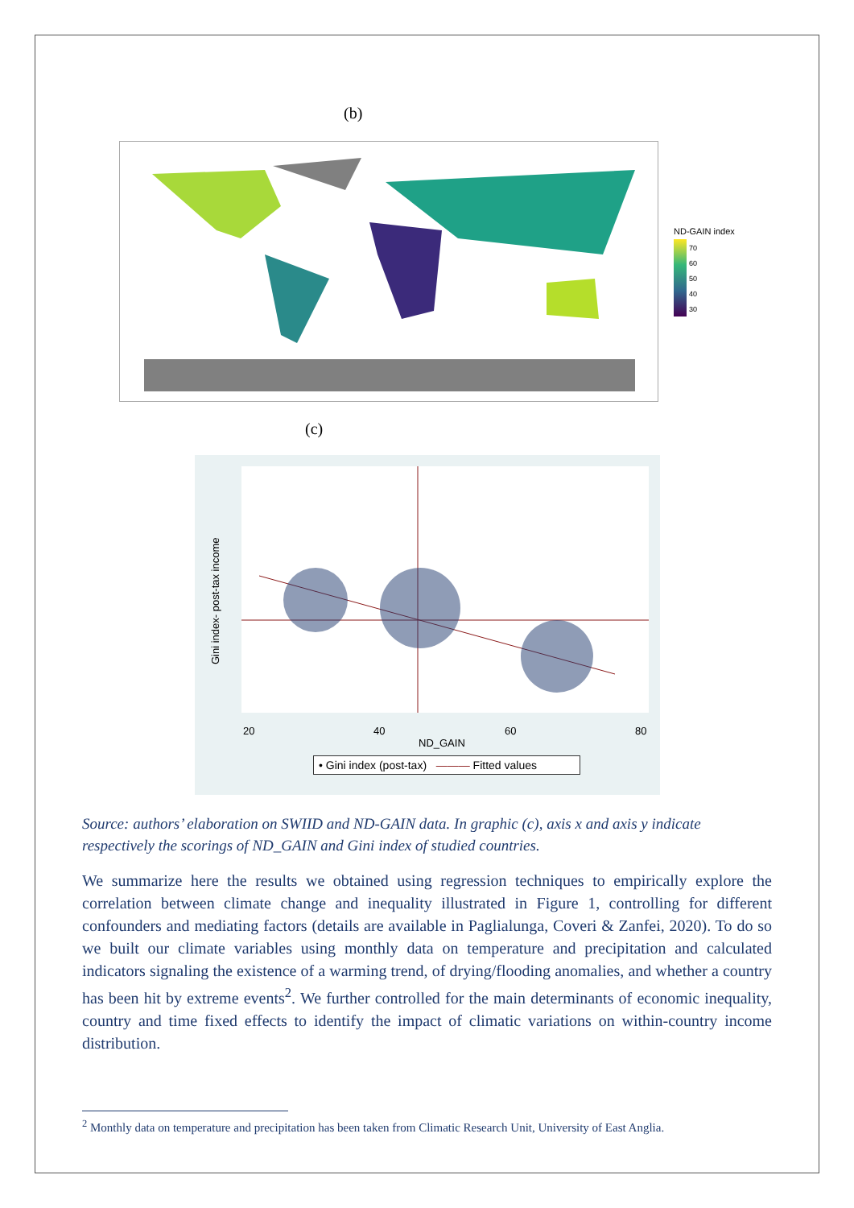(b)
ND-GAIN index
70
60
50
40
30
(c)
20
40
60
80
ND_GAIN
Gini index- post-tax income
• Gini index (post-tax) ——— Fitted values
Source: authors’ elaboration on SWIID and ND-GAIN data. In graphic (c), axis x and axis y indicate respectively the scorings of ND_GAIN and Gini index of studied countries.
We summarize here the results we obtained using regression techniques to empirically explore the correlation between climate change and inequality illustrated in Figure 1, controlling for different confounders and mediating factors (details are available in Paglialunga, Coveri & Zanfei, 2020). To do so we built our climate variables using monthly data on temperature and precipitation and calculated indicators signaling the existence of a warming trend, of drying/flooding anomalies, and whether a country has been hit by extreme events<sup>2</sup>. We further controlled for the main determinants of economic inequality, country and time fixed effects to identify the impact of climatic variations on within-country income distribution.
<sup>2</sup> Monthly data on temperature and precipitation has been taken from Climatic Research Unit, University of East Anglia.